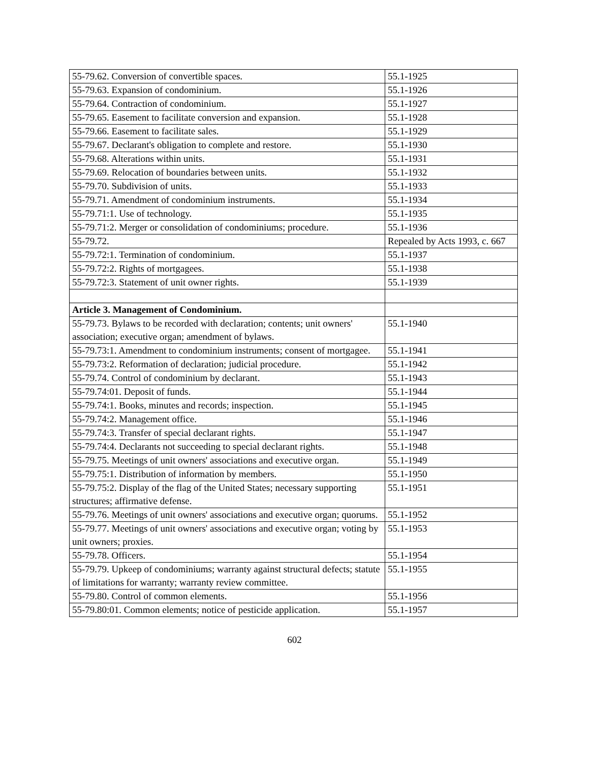| 55-79.62. Conversion of convertible spaces. | 55.1-1925 |
| 55-79.63. Expansion of condominium. | 55.1-1926 |
| 55-79.64. Contraction of condominium. | 55.1-1927 |
| 55-79.65. Easement to facilitate conversion and expansion. | 55.1-1928 |
| 55-79.66. Easement to facilitate sales. | 55.1-1929 |
| 55-79.67. Declarant's obligation to complete and restore. | 55.1-1930 |
| 55-79.68. Alterations within units. | 55.1-1931 |
| 55-79.69. Relocation of boundaries between units. | 55.1-1932 |
| 55-79.70. Subdivision of units. | 55.1-1933 |
| 55-79.71. Amendment of condominium instruments. | 55.1-1934 |
| 55-79.71:1. Use of technology. | 55.1-1935 |
| 55-79.71:2. Merger or consolidation of condominiums; procedure. | 55.1-1936 |
| 55-79.72. | Repealed by Acts 1993, c. 667 |
| 55-79.72:1. Termination of condominium. | 55.1-1937 |
| 55-79.72:2. Rights of mortgagees. | 55.1-1938 |
| 55-79.72:3. Statement of unit owner rights. | 55.1-1939 |
| Article 3. Management of Condominium. | |
| 55-79.73. Bylaws to be recorded with declaration; contents; unit owners' association; executive organ; amendment of bylaws. | 55.1-1940 |
| 55-79.73:1. Amendment to condominium instruments; consent of mortgagee. | 55.1-1941 |
| 55-79.73:2. Reformation of declaration; judicial procedure. | 55.1-1942 |
| 55-79.74. Control of condominium by declarant. | 55.1-1943 |
| 55-79.74:01. Deposit of funds. | 55.1-1944 |
| 55-79.74:1. Books, minutes and records; inspection. | 55.1-1945 |
| 55-79.74:2. Management office. | 55.1-1946 |
| 55-79.74:3. Transfer of special declarant rights. | 55.1-1947 |
| 55-79.74:4. Declarants not succeeding to special declarant rights. | 55.1-1948 |
| 55-79.75. Meetings of unit owners' associations and executive organ. | 55.1-1949 |
| 55-79.75:1. Distribution of information by members. | 55.1-1950 |
| 55-79.75:2. Display of the flag of the United States; necessary supporting structures; affirmative defense. | 55.1-1951 |
| 55-79.76. Meetings of unit owners' associations and executive organ; quorums. | 55.1-1952 |
| 55-79.77. Meetings of unit owners' associations and executive organ; voting by unit owners; proxies. | 55.1-1953 |
| 55-79.78. Officers. | 55.1-1954 |
| 55-79.79. Upkeep of condominiums; warranty against structural defects; statute of limitations for warranty; warranty review committee. | 55.1-1955 |
| 55-79.80. Control of common elements. | 55.1-1956 |
| 55-79.80:01. Common elements; notice of pesticide application. | 55.1-1957 |
602